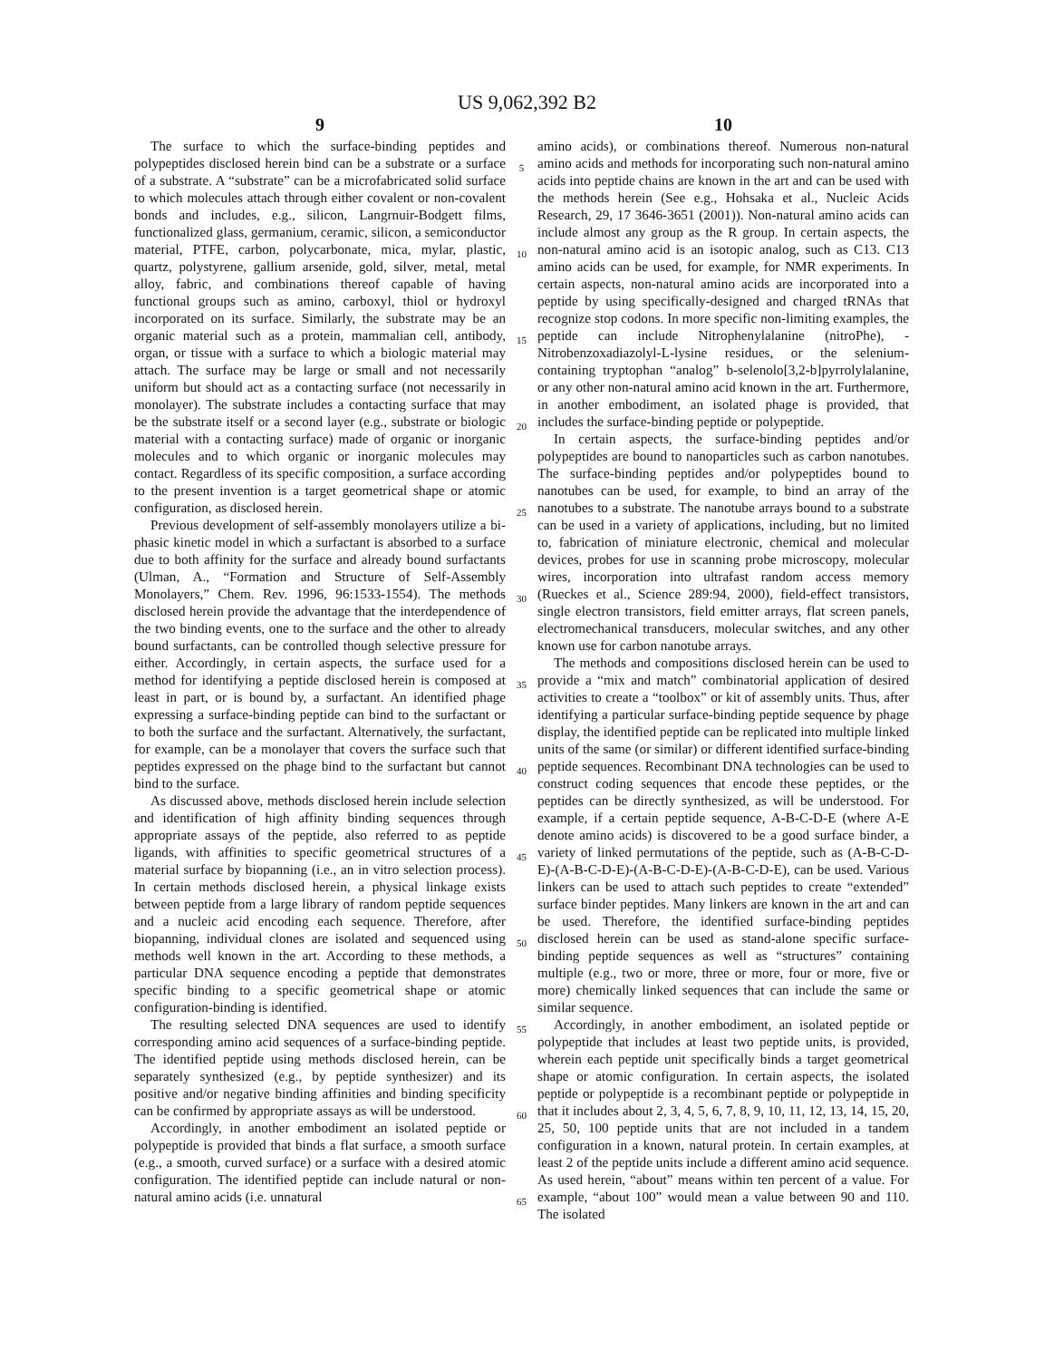US 9,062,392 B2
9
The surface to which the surface-binding peptides and polypeptides disclosed herein bind can be a substrate or a surface of a substrate. A “substrate” can be a microfabricated solid surface to which molecules attach through either covalent or non-covalent bonds and includes, e.g., silicon, Langrnuir-Bodgett films, functionalized glass, germanium, ceramic, silicon, a semiconductor material, PTFE, carbon, polycarbonate, mica, mylar, plastic, quartz, polystyrene, gallium arsenide, gold, silver, metal, metal alloy, fabric, and combinations thereof capable of having functional groups such as amino, carboxyl, thiol or hydroxyl incorporated on its surface. Similarly, the substrate may be an organic material such as a protein, mammalian cell, antibody, organ, or tissue with a surface to which a biologic material may attach. The surface may be large or small and not necessarily uniform but should act as a contacting surface (not necessarily in monolayer). The substrate includes a contacting surface that may be the substrate itself or a second layer (e.g., substrate or biologic material with a contacting surface) made of organic or inorganic molecules and to which organic or inorganic molecules may contact. Regardless of its specific composition, a surface according to the present invention is a target geometrical shape or atomic configuration, as disclosed herein.
Previous development of self-assembly monolayers utilize a bi-phasic kinetic model in which a surfactant is absorbed to a surface due to both affinity for the surface and already bound surfactants (Ulman, A., “Formation and Structure of Self-Assembly Monolayers,” Chem. Rev. 1996, 96:1533-1554). The methods disclosed herein provide the advantage that the interdependence of the two binding events, one to the surface and the other to already bound surfactants, can be controlled though selective pressure for either. Accordingly, in certain aspects, the surface used for a method for identifying a peptide disclosed herein is composed at least in part, or is bound by, a surfactant. An identified phage expressing a surface-binding peptide can bind to the surfactant or to both the surface and the surfactant. Alternatively, the surfactant, for example, can be a monolayer that covers the surface such that peptides expressed on the phage bind to the surfactant but cannot bind to the surface.
As discussed above, methods disclosed herein include selection and identification of high affinity binding sequences through appropriate assays of the peptide, also referred to as peptide ligands, with affinities to specific geometrical structures of a material surface by biopanning (i.e., an in vitro selection process). In certain methods disclosed herein, a physical linkage exists between peptide from a large library of random peptide sequences and a nucleic acid encoding each sequence. Therefore, after biopanning, individual clones are isolated and sequenced using methods well known in the art. According to these methods, a particular DNA sequence encoding a peptide that demonstrates specific binding to a specific geometrical shape or atomic configuration-binding is identified.
The resulting selected DNA sequences are used to identify corresponding amino acid sequences of a surface-binding peptide. The identified peptide using methods disclosed herein, can be separately synthesized (e.g., by peptide synthesizer) and its positive and/or negative binding affinities and binding specificity can be confirmed by appropriate assays as will be understood.
Accordingly, in another embodiment an isolated peptide or polypeptide is provided that binds a flat surface, a smooth surface (e.g., a smooth, curved surface) or a surface with a desired atomic configuration. The identified peptide can include natural or non-natural amino acids (i.e. unnatural
5
10
15
20
25
30
35
40
45
50
55
60
65
10
amino acids), or combinations thereof. Numerous non-natural amino acids and methods for incorporating such non-natural amino acids into peptide chains are known in the art and can be used with the methods herein (See e.g., Hohsaka et al., Nucleic Acids Research, 29, 17 3646-3651 (2001)). Non-natural amino acids can include almost any group as the R group. In certain aspects, the non-natural amino acid is an isotopic analog, such as C13. C13 amino acids can be used, for example, for NMR experiments. In certain aspects, non-natural amino acids are incorporated into a peptide by using specifically-designed and charged tRNAs that recognize stop codons. In more specific non-limiting examples, the peptide can include Nitrophenylalanine (nitroPhe), -Nitrobenzoxadiazolyl-L-lysine residues, or the selenium-containing tryptophan “analog” b-selenolo[3,2-b]pyrrolylalanine, or any other non-natural amino acid known in the art. Furthermore, in another embodiment, an isolated phage is provided, that includes the surface-binding peptide or polypeptide.
In certain aspects, the surface-binding peptides and/or polypeptides are bound to nanoparticles such as carbon nanotubes. The surface-binding peptides and/or polypeptides bound to nanotubes can be used, for example, to bind an array of the nanotubes to a substrate. The nanotube arrays bound to a substrate can be used in a variety of applications, including, but no limited to, fabrication of miniature electronic, chemical and molecular devices, probes for use in scanning probe microscopy, molecular wires, incorporation into ultrafast random access memory (Rueckes et al., Science 289:94, 2000), field-effect transistors, single electron transistors, field emitter arrays, flat screen panels, electromechanical transducers, molecular switches, and any other known use for carbon nanotube arrays.
The methods and compositions disclosed herein can be used to provide a “mix and match” combinatorial application of desired activities to create a “toolbox” or kit of assembly units. Thus, after identifying a particular surface-binding peptide sequence by phage display, the identified peptide can be replicated into multiple linked units of the same (or similar) or different identified surface-binding peptide sequences. Recombinant DNA technologies can be used to construct coding sequences that encode these peptides, or the peptides can be directly synthesized, as will be understood. For example, if a certain peptide sequence, A-B-C-D-E (where A-E denote amino acids) is discovered to be a good surface binder, a variety of linked permutations of the peptide, such as (A-B-C-D-E)-(A-B-C-D-E)-(A-B-C-D-E)-(A-B-C-D-E), can be used. Various linkers can be used to attach such peptides to create “extended” surface binder peptides. Many linkers are known in the art and can be used. Therefore, the identified surface-binding peptides disclosed herein can be used as stand-alone specific surface-binding peptide sequences as well as “structures” containing multiple (e.g., two or more, three or more, four or more, five or more) chemically linked sequences that can include the same or similar sequence.
Accordingly, in another embodiment, an isolated peptide or polypeptide that includes at least two peptide units, is provided, wherein each peptide unit specifically binds a target geometrical shape or atomic configuration. In certain aspects, the isolated peptide or polypeptide is a recombinant peptide or polypeptide in that it includes about 2, 3, 4, 5, 6, 7, 8, 9, 10, 11, 12, 13, 14, 15, 20, 25, 50, 100 peptide units that are not included in a tandem configuration in a known, natural protein. In certain examples, at least 2 of the peptide units include a different amino acid sequence. As used herein, “about” means within ten percent of a value. For example, “about 100” would mean a value between 90 and 110. The isolated